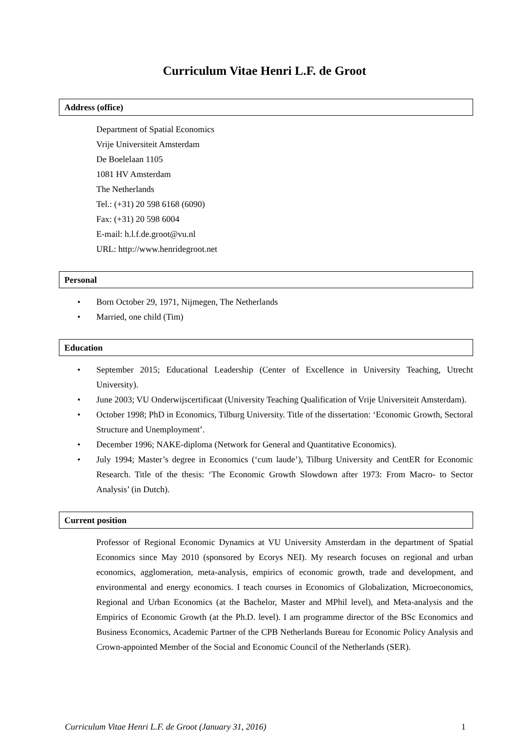Curriculum Vitae Henri L.F. de Groot
Address (office)
Department of Spatial Economics
Vrije Universiteit Amsterdam
De Boelelaan 1105
1081 HV Amsterdam
The Netherlands
Tel.: (+31) 20 598 6168 (6090)
Fax: (+31) 20 598 6004
E-mail: h.l.f.de.groot@vu.nl
URL: http://www.henridegroot.net
Personal
• Born October 29, 1971, Nijmegen, The Netherlands
• Married, one child (Tim)
Education
• September 2015; Educational Leadership (Center of Excellence in University Teaching, Utrecht University).
• June 2003; VU Onderwijscertificaat (University Teaching Qualification of Vrije Universiteit Amsterdam).
• October 1998; PhD in Economics, Tilburg University. Title of the dissertation: ‘Economic Growth, Sectoral Structure and Unemployment’.
• December 1996; NAKE-diploma (Network for General and Quantitative Economics).
• July 1994; Master’s degree in Economics (‘cum laude’), Tilburg University and CentER for Economic Research. Title of the thesis: ‘The Economic Growth Slowdown after 1973: From Macro- to Sector Analysis’ (in Dutch).
Current position
Professor of Regional Economic Dynamics at VU University Amsterdam in the department of Spatial Economics since May 2010 (sponsored by Ecorys NEI). My research focuses on regional and urban economics, agglomeration, meta-analysis, empirics of economic growth, trade and development, and environmental and energy economics. I teach courses in Economics of Globalization, Microeconomics, Regional and Urban Economics (at the Bachelor, Master and MPhil level), and Meta-analysis and the Empirics of Economic Growth (at the Ph.D. level). I am programme director of the BSc Economics and Business Economics, Academic Partner of the CPB Netherlands Bureau for Economic Policy Analysis and Crown-appointed Member of the Social and Economic Council of the Netherlands (SER).
Curriculum Vitae Henri L.F. de Groot (January 31, 2016) 1